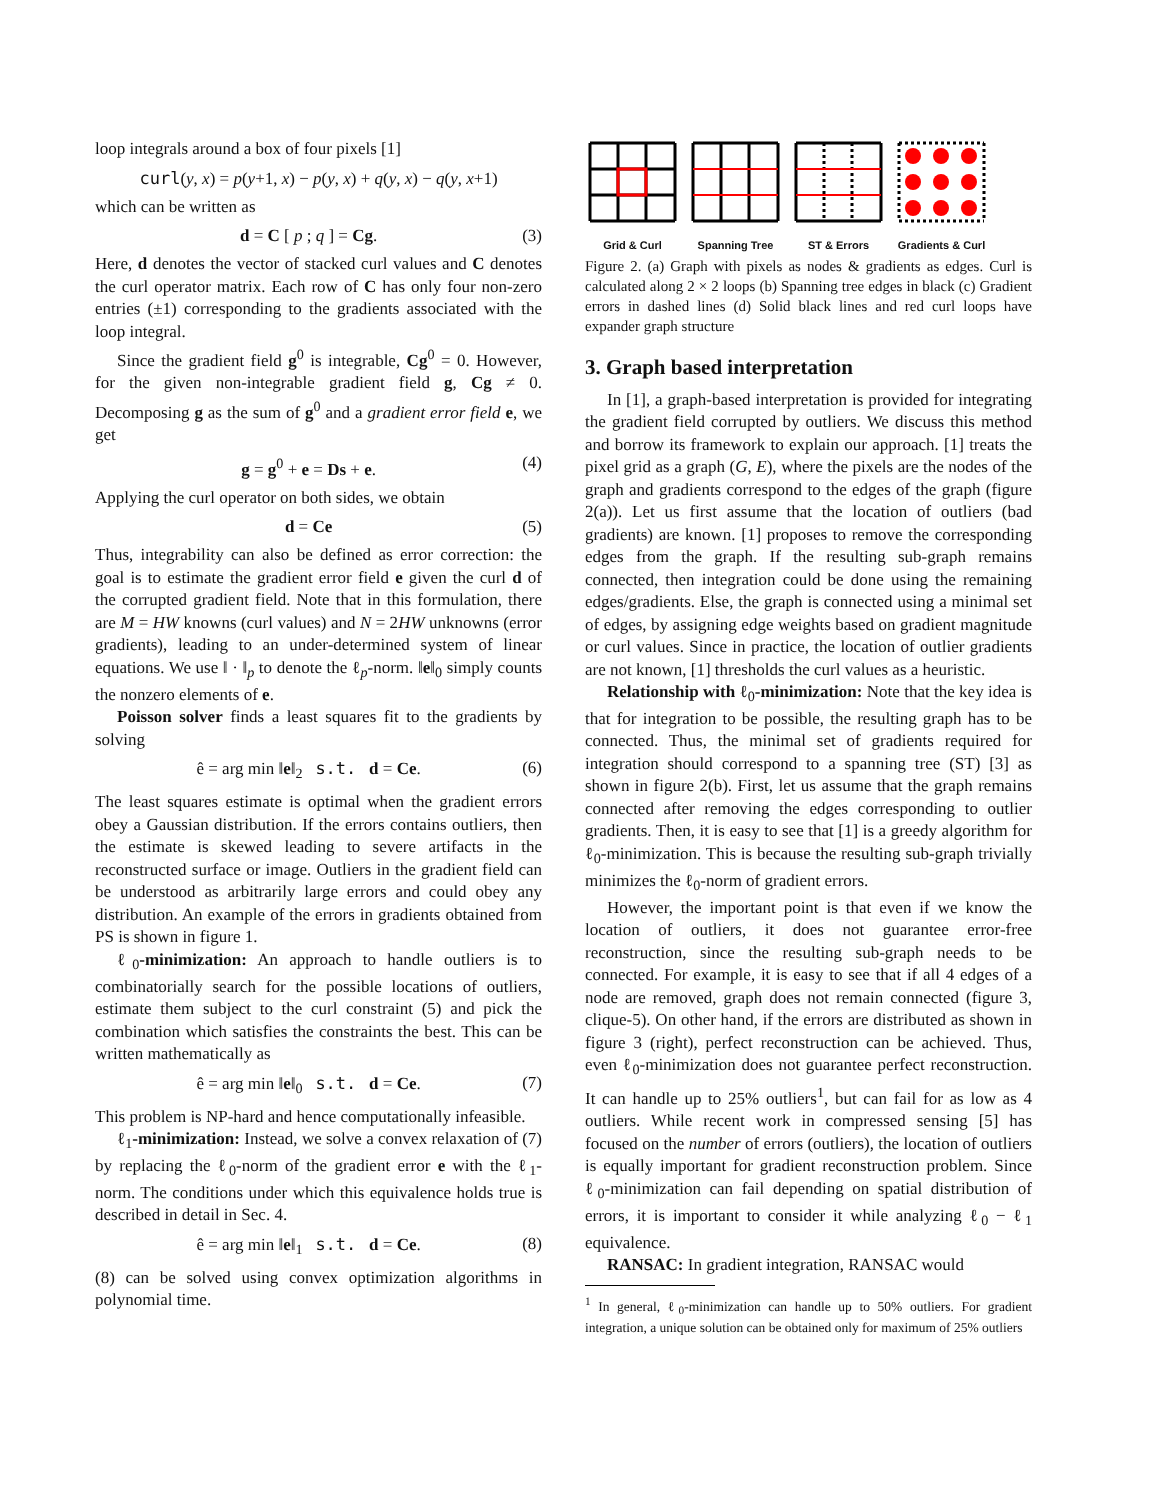loop integrals around a box of four pixels [1]
curl(y, x) = p(y+1, x) − p(y, x) + q(y, x) − q(y, x+1)
which can be written as
d = C [ p ; q ] = Cg. (3)
Here, d denotes the vector of stacked curl values and C denotes the curl operator matrix. Each row of C has only four non-zero entries (±1) corresponding to the gradients associated with the loop integral.
Since the gradient field g<sup>0</sup> is integrable, Cg<sup>0</sup> = 0. However, for the given non-integrable gradient field g, Cg ≠ 0. Decomposing g as the sum of g<sup>0</sup> and a gradient error field e, we get
g = g<sup>0</sup> + e = Ds + e. (4)
Applying the curl operator on both sides, we obtain
d = Ce (5)
Thus, integrability can also be defined as error correction: the goal is to estimate the gradient error field e given the curl d of the corrupted gradient field. Note that in this formulation, there are M = HW knowns (curl values) and N = 2HW unknowns (error gradients), leading to an under-determined system of linear equations. We use ‖ · ‖<sub>p</sub> to denote the ℓ<sub>p</sub>-norm. ‖e‖<sub>0</sub> simply counts the nonzero elements of e.
Poisson solver finds a least squares fit to the gradients by solving
ê = arg min ‖e‖<sub>2</sub> s.t. d = Ce. (6)
The least squares estimate is optimal when the gradient errors obey a Gaussian distribution. If the errors contains outliers, then the estimate is skewed leading to severe artifacts in the reconstructed surface or image. Outliers in the gradient field can be understood as arbitrarily large errors and could obey any distribution. An example of the errors in gradients obtained from PS is shown in figure 1.
ℓ<sub>0</sub>-minimization: An approach to handle outliers is to combinatorially search for the possible locations of outliers, estimate them subject to the curl constraint (5) and pick the combination which satisfies the constraints the best. This can be written mathematically as
ê = arg min ‖e‖<sub>0</sub> s.t. d = Ce. (7)
This problem is NP-hard and hence computationally infeasible.
ℓ<sub>1</sub>-minimization: Instead, we solve a convex relaxation of (7) by replacing the ℓ<sub>0</sub>-norm of the gradient error e with the ℓ<sub>1</sub>-norm. The conditions under which this equivalence holds true is described in detail in Sec. 4.
ê = arg min ‖e‖<sub>1</sub> s.t. d = Ce. (8)
(8) can be solved using convex optimization algorithms in polynomial time.
Grid & Curl
Spanning Tree
ST & Errors
Gradients & Curl
Figure 2. (a) Graph with pixels as nodes & gradients as edges. Curl is calculated along 2 × 2 loops (b) Spanning tree edges in black (c) Gradient errors in dashed lines (d) Solid black lines and red curl loops have expander graph structure
3. Graph based interpretation
In [1], a graph-based interpretation is provided for integrating the gradient field corrupted by outliers. We discuss this method and borrow its framework to explain our approach. [1] treats the pixel grid as a graph (G, E), where the pixels are the nodes of the graph and gradients correspond to the edges of the graph (figure 2(a)). Let us first assume that the location of outliers (bad gradients) are known. [1] proposes to remove the corresponding edges from the graph. If the resulting sub-graph remains connected, then integration could be done using the remaining edges/gradients. Else, the graph is connected using a minimal set of edges, by assigning edge weights based on gradient magnitude or curl values. Since in practice, the location of outlier gradients are not known, [1] thresholds the curl values as a heuristic.
Relationship with ℓ<sub>0</sub>-minimization: Note that the key idea is that for integration to be possible, the resulting graph has to be connected. Thus, the minimal set of gradients required for integration should correspond to a spanning tree (ST) [3] as shown in figure 2(b). First, let us assume that the graph remains connected after removing the edges corresponding to outlier gradients. Then, it is easy to see that [1] is a greedy algorithm for ℓ<sub>0</sub>-minimization. This is because the resulting sub-graph trivially minimizes the ℓ<sub>0</sub>-norm of gradient errors.
However, the important point is that even if we know the location of outliers, it does not guarantee error-free reconstruction, since the resulting sub-graph needs to be connected. For example, it is easy to see that if all 4 edges of a node are removed, graph does not remain connected (figure 3, clique-5). On other hand, if the errors are distributed as shown in figure 3 (right), perfect reconstruction can be achieved. Thus, even ℓ<sub>0</sub>-minimization does not guarantee perfect reconstruction. It can handle up to 25% outliers<sup>1</sup>, but can fail for as low as 4 outliers. While recent work in compressed sensing [5] has focused on the number of errors (outliers), the location of outliers is equally important for gradient reconstruction problem. Since ℓ<sub>0</sub>-minimization can fail depending on spatial distribution of errors, it is important to consider it while analyzing ℓ<sub>0</sub> − ℓ<sub>1</sub> equivalence.
RANSAC: In gradient integration, RANSAC would
<sup>1</sup> In general, ℓ<sub>0</sub>-minimization can handle up to 50% outliers. For gradient integration, a unique solution can be obtained only for maximum of 25% outliers